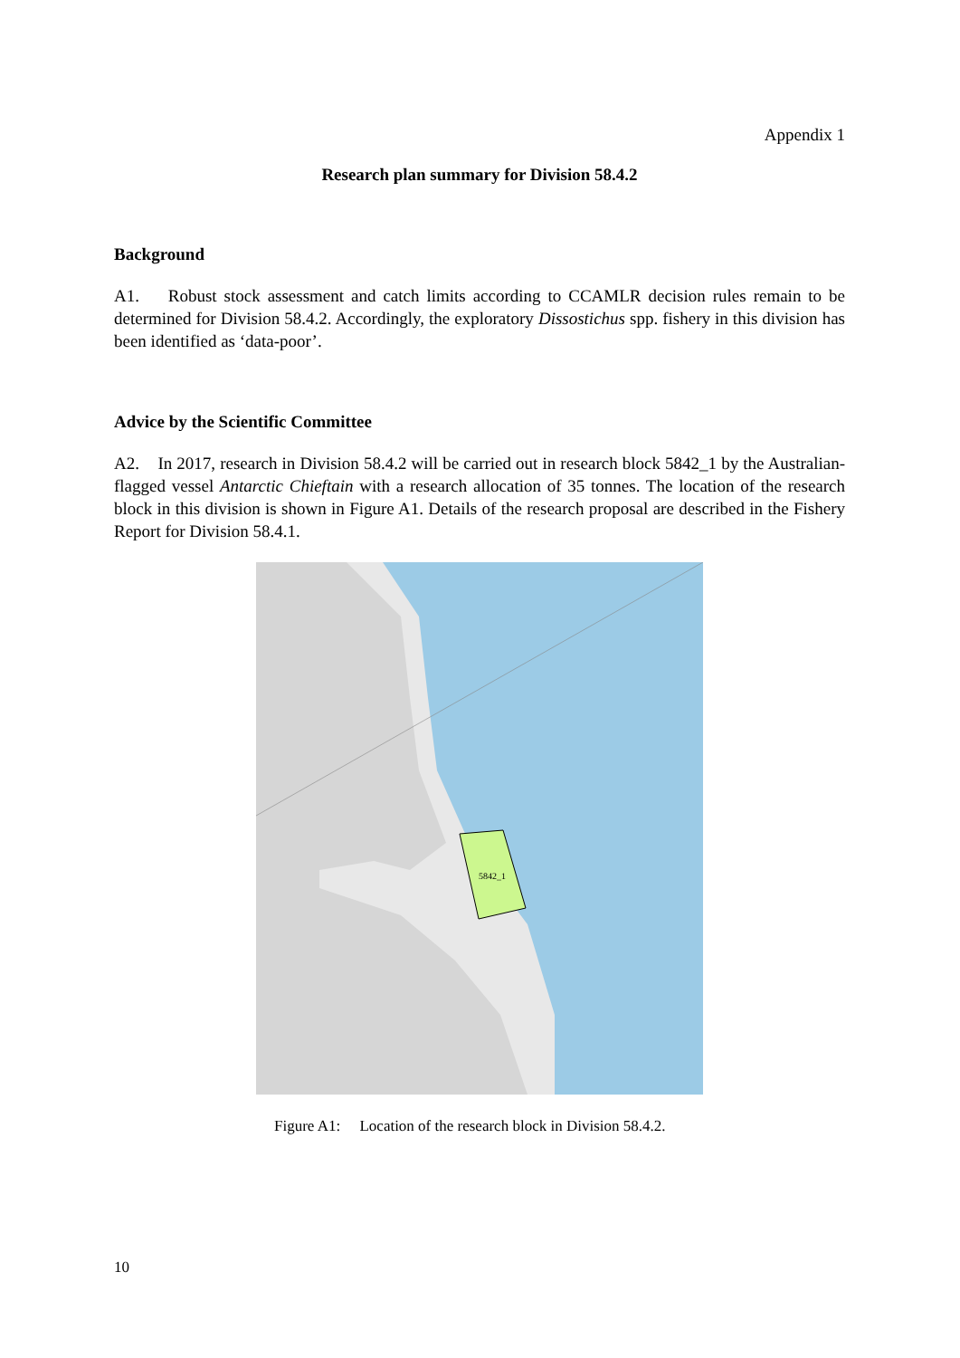Appendix 1
Research plan summary for Division 58.4.2
Background
A1. Robust stock assessment and catch limits according to CCAMLR decision rules remain to be determined for Division 58.4.2. Accordingly, the exploratory Dissostichus spp. fishery in this division has been identified as ‘data-poor’.
Advice by the Scientific Committee
A2. In 2017, research in Division 58.4.2 will be carried out in research block 5842_1 by the Australian-flagged vessel Antarctic Chieftain with a research allocation of 35 tonnes. The location of the research block in this division is shown in Figure A1. Details of the research proposal are described in the Fishery Report for Division 58.4.1.
5842_1
Figure A1: Location of the research block in Division 58.4.2.
10